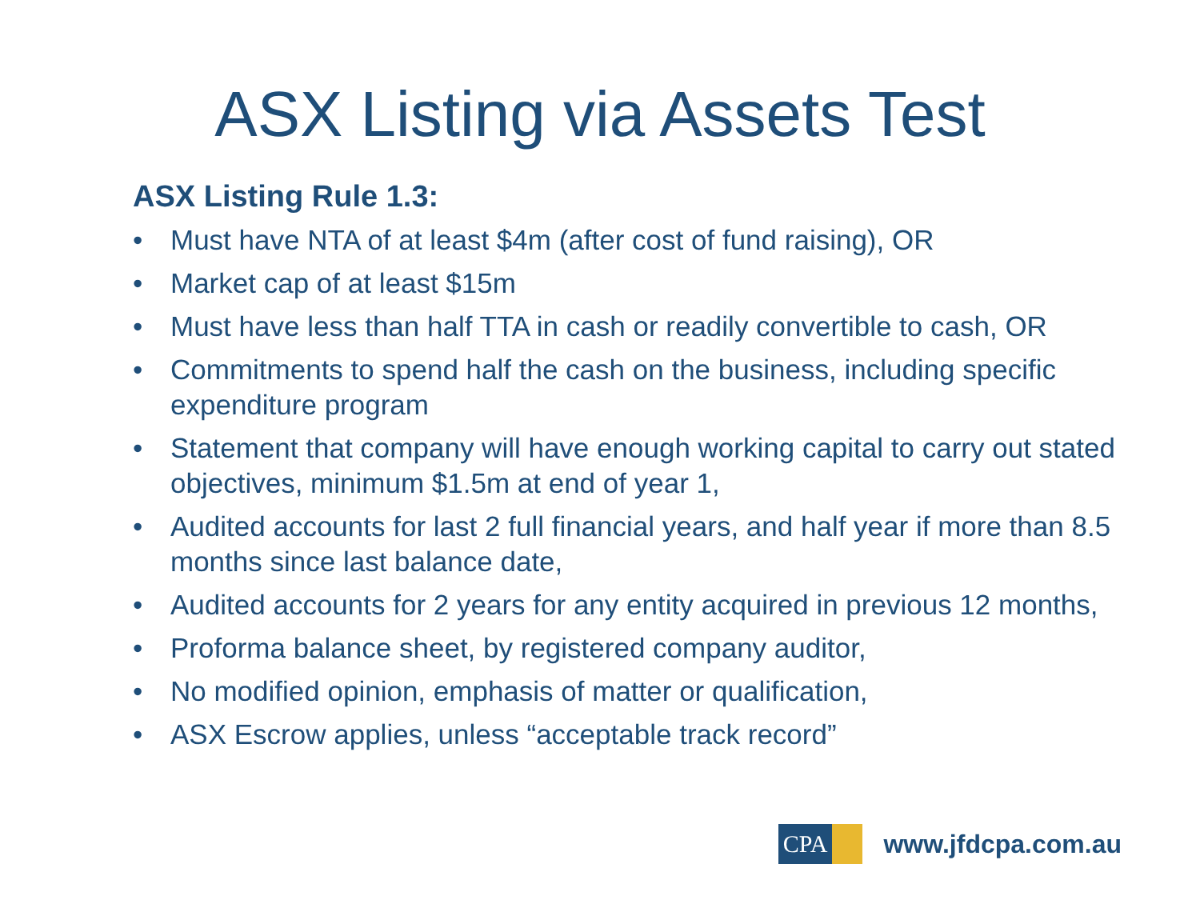ASX Listing via Assets Test
ASX Listing Rule 1.3:
• Must have NTA of at least $4m (after cost of fund raising), OR
• Market cap of at least $15m
• Must have less than half TTA in cash or readily convertible to cash, OR
• Commitments to spend half the cash on the business, including specific expenditure program
• Statement that company will have enough working capital to carry out stated objectives, minimum $1.5m at end of year 1,
• Audited accounts for last 2 full financial years, and half year if more than 8.5 months since last balance date,
• Audited accounts for 2 years for any entity acquired in previous 12 months,
• Proforma balance sheet, by registered company auditor,
• No modified opinion, emphasis of matter or qualification,
• ASX Escrow applies, unless “acceptable track record”
CPA
www.jfdcpa.com.au